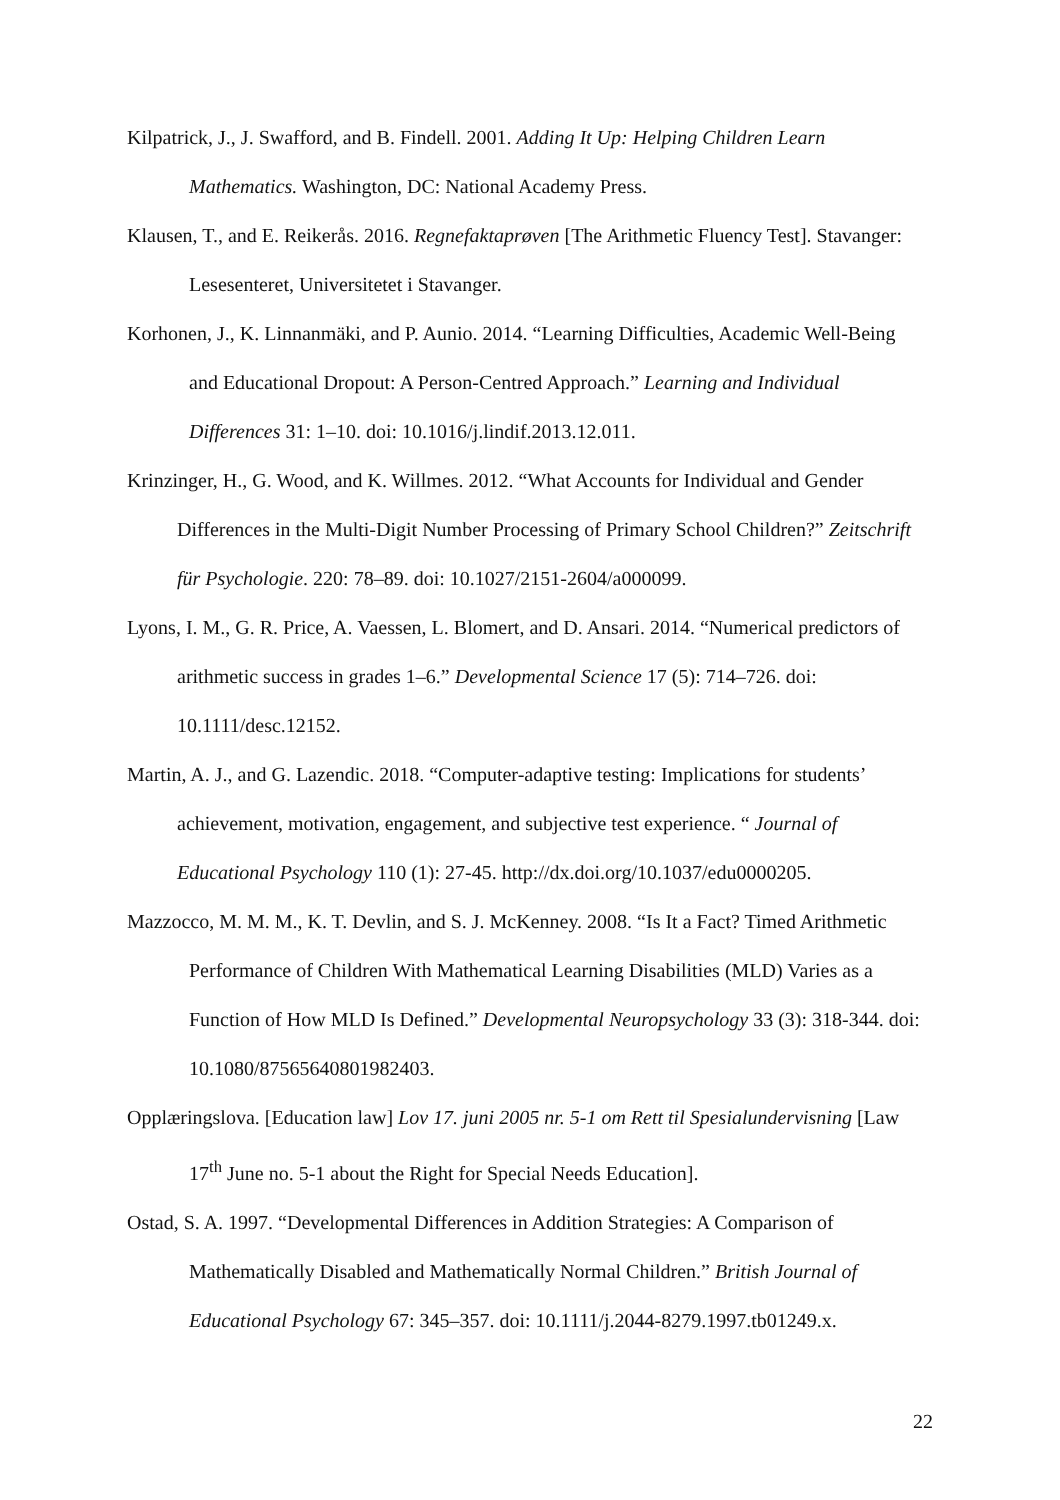Kilpatrick, J., J. Swafford, and B. Findell. 2001. Adding It Up: Helping Children Learn Mathematics. Washington, DC: National Academy Press.
Klausen, T., and E. Reikerås. 2016. Regnefaktaprøven [The Arithmetic Fluency Test]. Stavanger: Lesesenteret, Universitetet i Stavanger.
Korhonen, J., K. Linnanmäki, and P. Aunio. 2014. “Learning Difficulties, Academic Well-Being and Educational Dropout: A Person-Centred Approach.” Learning and Individual Differences 31: 1–10. doi: 10.1016/j.lindif.2013.12.011.
Krinzinger, H., G. Wood, and K. Willmes. 2012. “What Accounts for Individual and Gender Differences in the Multi-Digit Number Processing of Primary School Children?” Zeitschrift für Psychologie. 220: 78–89. doi: 10.1027/2151-2604/a000099.
Lyons, I. M., G. R. Price, A. Vaessen, L. Blomert, and D. Ansari. 2014. “Numerical predictors of arithmetic success in grades 1–6.” Developmental Science 17 (5): 714–726. doi: 10.1111/desc.12152.
Martin, A. J., and G. Lazendic. 2018. “Computer-adaptive testing: Implications for students’ achievement, motivation, engagement, and subjective test experience. “ Journal of Educational Psychology 110 (1): 27-45. http://dx.doi.org/10.1037/edu0000205.
Mazzocco, M. M. M., K. T. Devlin, and S. J. McKenney. 2008. “Is It a Fact? Timed Arithmetic Performance of Children With Mathematical Learning Disabilities (MLD) Varies as a Function of How MLD Is Defined.” Developmental Neuropsychology 33 (3): 318-344. doi: 10.1080/87565640801982403.
Opplæringslova. [Education law] Lov 17. juni 2005 nr. 5-1 om Rett til Spesialundervisning [Law 17<sup>th</sup> June no. 5-1 about the Right for Special Needs Education].
Ostad, S. A. 1997. “Developmental Differences in Addition Strategies: A Comparison of Mathematically Disabled and Mathematically Normal Children.” British Journal of Educational Psychology 67: 345–357. doi: 10.1111/j.2044-8279.1997.tb01249.x.
22